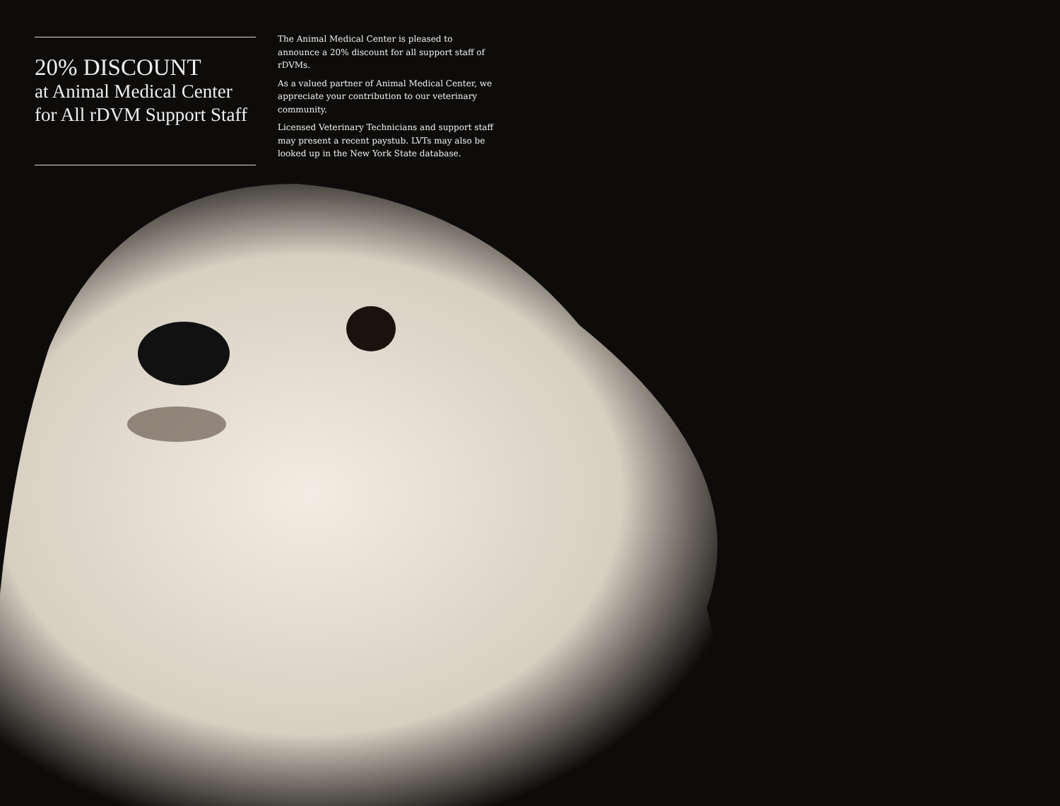20% DISCOUNT
at Animal Medical Center for All rDVM Support Staff
The Animal Medical Center is pleased to announce a 20% discount for all support staff of rDVMs.
As a valued partner of Animal Medical Center, we appreciate your contribution to our veterinary community.
Licensed Veterinary Technicians and support staff may present a recent paystub. LVTs may also be looked up in the New York State database.